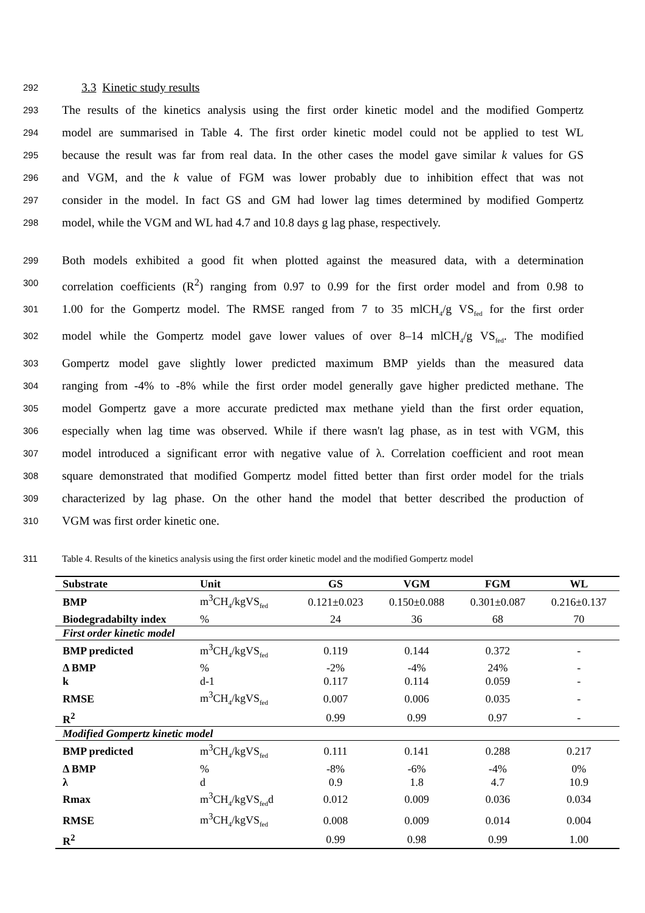292 3.3 Kinetic study results
293 The results of the kinetics analysis using the first order kinetic model and the modified Gompertz
294 model are summarised in Table 4. The first order kinetic model could not be applied to test WL
295 because the result was far from real data. In the other cases the model gave similar k values for GS
296 and VGM, and the k value of FGM was lower probably due to inhibition effect that was not
297 consider in the model. In fact GS and GM had lower lag times determined by modified Gompertz
298 model, while the VGM and WL had 4.7 and 10.8 days g lag phase, respectively.
299 Both models exhibited a good fit when plotted against the measured data, with a determination
300 correlation coefficients (R<sup>2</sup>) ranging from 0.97 to 0.99 for the first order model and from 0.98 to
301 1.00 for the Gompertz model. The RMSE ranged from 7 to 35 mlCH<sub>4</sub>/g VS<sub>fed</sub> for the first order
302 model while the Gompertz model gave lower values of over 8–14 mlCH<sub>4</sub>/g VS<sub>fed</sub>. The modified
303 Gompertz model gave slightly lower predicted maximum BMP yields than the measured data
304 ranging from -4% to -8% while the first order model generally gave higher predicted methane. The
305 model Gompertz gave a more accurate predicted max methane yield than the first order equation,
306 especially when lag time was observed. While if there wasn't lag phase, as in test with VGM, this
307 model introduced a significant error with negative value of λ. Correlation coefficient and root mean
308 square demonstrated that modified Gompertz model fitted better than first order model for the trials
309 characterized by lag phase. On the other hand the model that better described the production of
310 VGM was first order kinetic one.
311 Table 4. Results of the kinetics analysis using the first order kinetic model and the modified Gompertz model
| Substrate | Unit | GS | VGM | FGM | WL |
| --- | --- | --- | --- | --- | --- |
| BMP | m<sup>3</sup>CH<sub>4</sub>/kgVS<sub>fed</sub> | 0.121±0.023 | 0.150±0.088 | 0.301±0.087 | 0.216±0.137 |
| Biodegradabilty index | % | 24 | 36 | 68 | 70 |
| First order kinetic model | | | | | |
| BMP predicted | m<sup>3</sup>CH<sub>4</sub>/kgVS<sub>fed</sub> | 0.119 | 0.144 | 0.372 | - |
| Δ BMP | % | -2% | -4% | 24% | - |
| k | d-1 | 0.117 | 0.114 | 0.059 | - |
| RMSE | m<sup>3</sup>CH<sub>4</sub>/kgVS<sub>fed</sub> | 0.007 | 0.006 | 0.035 | - |
| R<sup>2</sup> | | 0.99 | 0.99 | 0.97 | - |
| Modified Gompertz kinetic model | | | | | |
| BMP predicted | m<sup>3</sup>CH<sub>4</sub>/kgVS<sub>fed</sub> | 0.111 | 0.141 | 0.288 | 0.217 |
| Δ BMP | % | -8% | -6% | -4% | 0% |
| λ | d | 0.9 | 1.8 | 4.7 | 10.9 |
| Rmax | m<sup>3</sup>CH<sub>4</sub>/kgVS<sub>fed</sub>d | 0.012 | 0.009 | 0.036 | 0.034 |
| RMSE | m<sup>3</sup>CH<sub>4</sub>/kgVS<sub>fed</sub> | 0.008 | 0.009 | 0.014 | 0.004 |
| R<sup>2</sup> | | 0.99 | 0.98 | 0.99 | 1.00 |